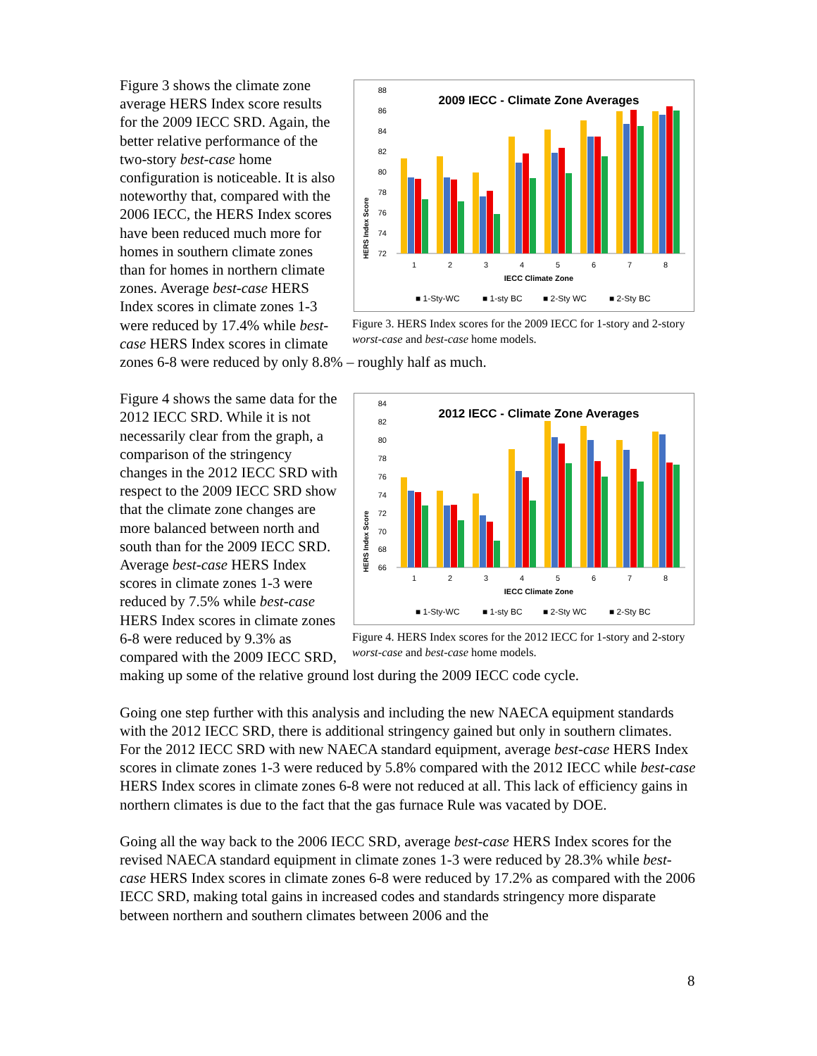2009 IECC - Climate Zone Averages
HERS Index Score
88
86
84
82
80
78
76
74
72
1
2
3
4
5
6
7
8
IECC Climate Zone
■ 1-Sty-WC
■ 1-sty BC
■ 2-Sty WC
■ 2-Sty BC
Figure 3. HERS Index scores for the 2009 IECC for 1-story and 2-story worst-case and best-case home models.
Figure 3 shows the climate zone average HERS Index score results for the 2009 IECC SRD. Again, the better relative performance of the two-story best-case home configuration is noticeable. It is also noteworthy that, compared with the 2006 IECC, the HERS Index scores have been reduced much more for homes in southern climate zones than for homes in northern climate zones. Average best-case HERS Index scores in climate zones 1-3 were reduced by 17.4% while best-case HERS Index scores in climate zones 6-8 were reduced by only 8.8% – roughly half as much.
2012 IECC - Climate Zone Averages
HERS Index Score
84
82
80
78
76
74
72
70
68
66
1
2
3
4
5
6
7
8
IECC Climate Zone
■ 1-Sty-WC
■ 1-sty BC
■ 2-Sty WC
■ 2-Sty BC
Figure 4. HERS Index scores for the 2012 IECC for 1-story and 2-story worst-case and best-case home models.
Figure 4 shows the same data for the 2012 IECC SRD. While it is not necessarily clear from the graph, a comparison of the stringency changes in the 2012 IECC SRD with respect to the 2009 IECC SRD show that the climate zone changes are more balanced between north and south than for the 2009 IECC SRD. Average best-case HERS Index scores in climate zones 1-3 were reduced by 7.5% while best-case HERS Index scores in climate zones 6-8 were reduced by 9.3% as compared with the 2009 IECC SRD, making up some of the relative ground lost during the 2009 IECC code cycle.
Going one step further with this analysis and including the new NAECA equipment standards with the 2012 IECC SRD, there is additional stringency gained but only in southern climates. For the 2012 IECC SRD with new NAECA standard equipment, average best-case HERS Index scores in climate zones 1-3 were reduced by 5.8% compared with the 2012 IECC while best-case HERS Index scores in climate zones 6-8 were not reduced at all. This lack of efficiency gains in northern climates is due to the fact that the gas furnace Rule was vacated by DOE.
Going all the way back to the 2006 IECC SRD, average best-case HERS Index scores for the revised NAECA standard equipment in climate zones 1-3 were reduced by 28.3% while best-case HERS Index scores in climate zones 6-8 were reduced by 17.2% as compared with the 2006 IECC SRD, making total gains in increased codes and standards stringency more disparate between northern and southern climates between 2006 and the
8